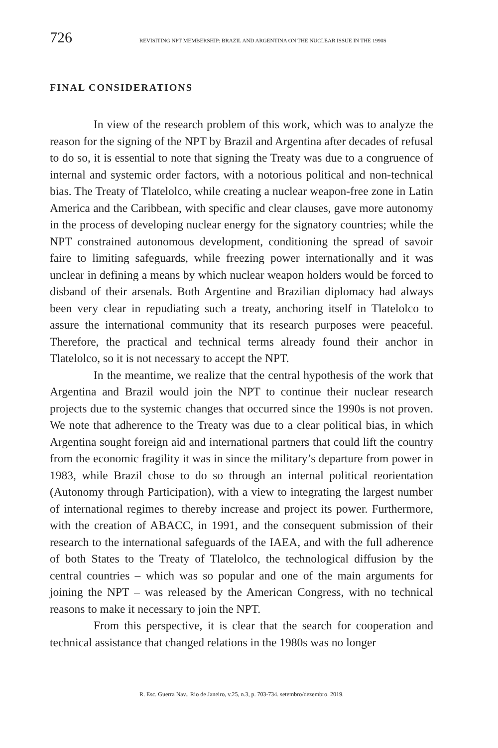726 REVISITING NPT MEMBERSHIP: BRAZIL AND ARGENTINA ON THE NUCLEAR ISSUE IN THE 1990S
FINAL CONSIDERATIONS
In view of the research problem of this work, which was to analyze the reason for the signing of the NPT by Brazil and Argentina after decades of refusal to do so, it is essential to note that signing the Treaty was due to a congruence of internal and systemic order factors, with a notorious political and non-technical bias. The Treaty of Tlatelolco, while creating a nuclear weapon-free zone in Latin America and the Caribbean, with specific and clear clauses, gave more autonomy in the process of developing nuclear energy for the signatory countries; while the NPT constrained autonomous development, conditioning the spread of savoir faire to limiting safeguards, while freezing power internationally and it was unclear in defining a means by which nuclear weapon holders would be forced to disband of their arsenals. Both Argentine and Brazilian diplomacy had always been very clear in repudiating such a treaty, anchoring itself in Tlatelolco to assure the international community that its research purposes were peaceful. Therefore, the practical and technical terms already found their anchor in Tlatelolco, so it is not necessary to accept the NPT.
In the meantime, we realize that the central hypothesis of the work that Argentina and Brazil would join the NPT to continue their nuclear research projects due to the systemic changes that occurred since the 1990s is not proven. We note that adherence to the Treaty was due to a clear political bias, in which Argentina sought foreign aid and international partners that could lift the country from the economic fragility it was in since the military’s departure from power in 1983, while Brazil chose to do so through an internal political reorientation (Autonomy through Participation), with a view to integrating the largest number of international regimes to thereby increase and project its power. Furthermore, with the creation of ABACC, in 1991, and the consequent submission of their research to the international safeguards of the IAEA, and with the full adherence of both States to the Treaty of Tlatelolco, the technological diffusion by the central countries – which was so popular and one of the main arguments for joining the NPT – was released by the American Congress, with no technical reasons to make it necessary to join the NPT.
From this perspective, it is clear that the search for cooperation and technical assistance that changed relations in the 1980s was no longer
R. Esc. Guerra Nav., Rio de Janeiro, v.25, n.3, p. 703-734. setembro/dezembro. 2019.